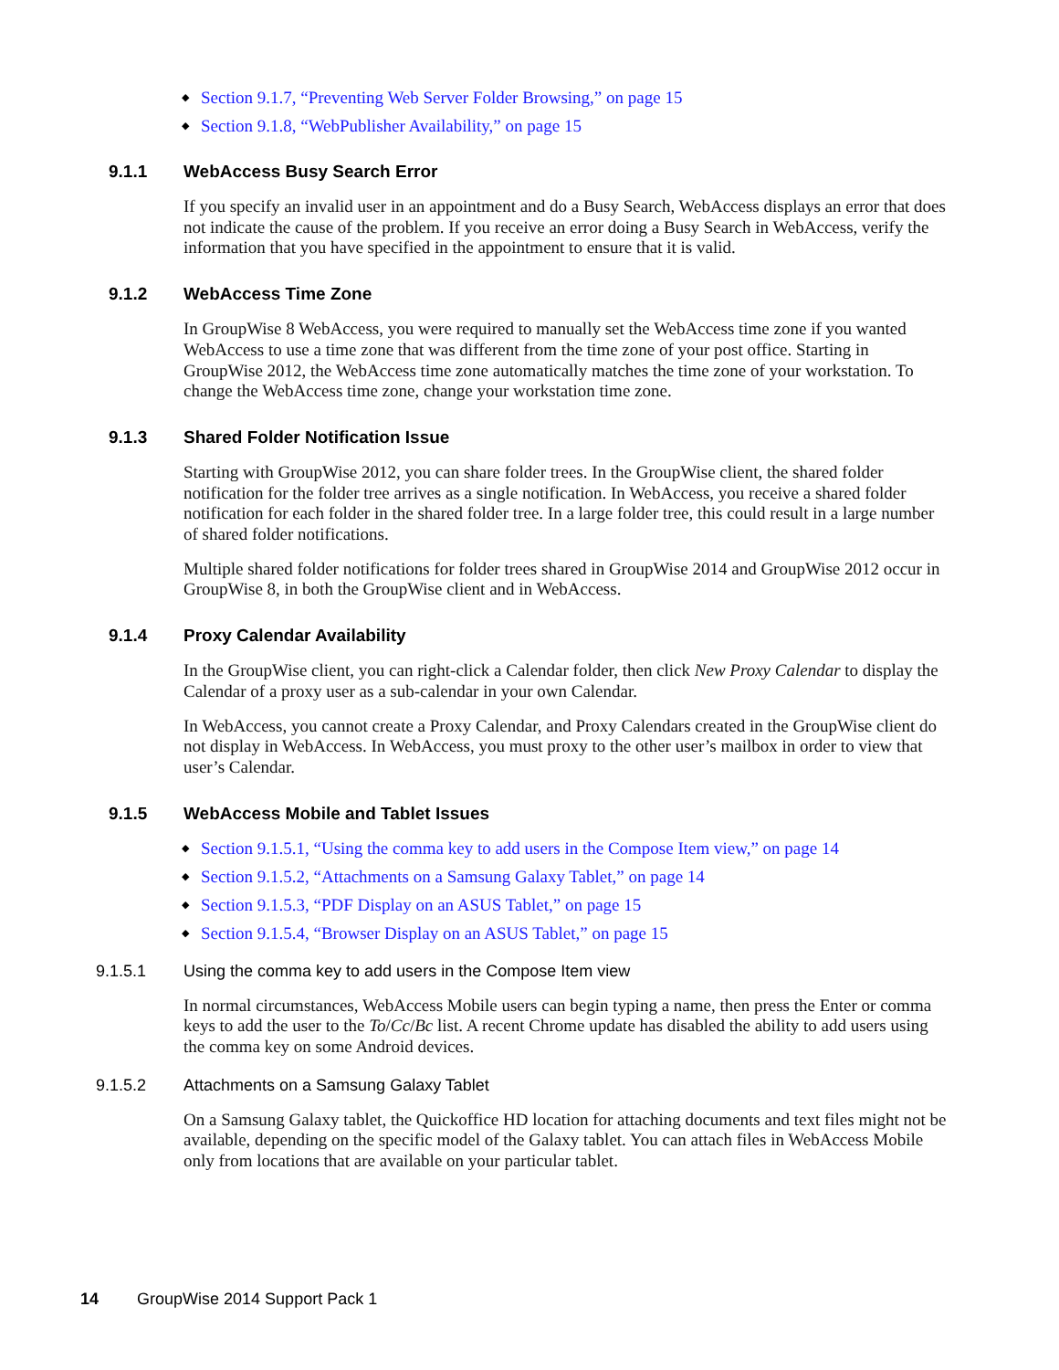◆ Section 9.1.7, “Preventing Web Server Folder Browsing,” on page 15
◆ Section 9.1.8, “WebPublisher Availability,” on page 15
9.1.1 WebAccess Busy Search Error
If you specify an invalid user in an appointment and do a Busy Search, WebAccess displays an error that does not indicate the cause of the problem. If you receive an error doing a Busy Search in WebAccess, verify the information that you have specified in the appointment to ensure that it is valid.
9.1.2 WebAccess Time Zone
In GroupWise 8 WebAccess, you were required to manually set the WebAccess time zone if you wanted WebAccess to use a time zone that was different from the time zone of your post office. Starting in GroupWise 2012, the WebAccess time zone automatically matches the time zone of your workstation. To change the WebAccess time zone, change your workstation time zone.
9.1.3 Shared Folder Notification Issue
Starting with GroupWise 2012, you can share folder trees. In the GroupWise client, the shared folder notification for the folder tree arrives as a single notification. In WebAccess, you receive a shared folder notification for each folder in the shared folder tree. In a large folder tree, this could result in a large number of shared folder notifications.
Multiple shared folder notifications for folder trees shared in GroupWise 2014 and GroupWise 2012 occur in GroupWise 8, in both the GroupWise client and in WebAccess.
9.1.4 Proxy Calendar Availability
In the GroupWise client, you can right-click a Calendar folder, then click New Proxy Calendar to display the Calendar of a proxy user as a sub-calendar in your own Calendar.
In WebAccess, you cannot create a Proxy Calendar, and Proxy Calendars created in the GroupWise client do not display in WebAccess. In WebAccess, you must proxy to the other user’s mailbox in order to view that user’s Calendar.
9.1.5 WebAccess Mobile and Tablet Issues
◆ Section 9.1.5.1, “Using the comma key to add users in the Compose Item view,” on page 14
◆ Section 9.1.5.2, “Attachments on a Samsung Galaxy Tablet,” on page 14
◆ Section 9.1.5.3, “PDF Display on an ASUS Tablet,” on page 15
◆ Section 9.1.5.4, “Browser Display on an ASUS Tablet,” on page 15
9.1.5.1 Using the comma key to add users in the Compose Item view
In normal circumstances, WebAccess Mobile users can begin typing a name, then press the Enter or comma keys to add the user to the To/Cc/Bc list. A recent Chrome update has disabled the ability to add users using the comma key on some Android devices.
9.1.5.2 Attachments on a Samsung Galaxy Tablet
On a Samsung Galaxy tablet, the Quickoffice HD location for attaching documents and text files might not be available, depending on the specific model of the Galaxy tablet. You can attach files in WebAccess Mobile only from locations that are available on your particular tablet.
14 GroupWise 2014 Support Pack 1